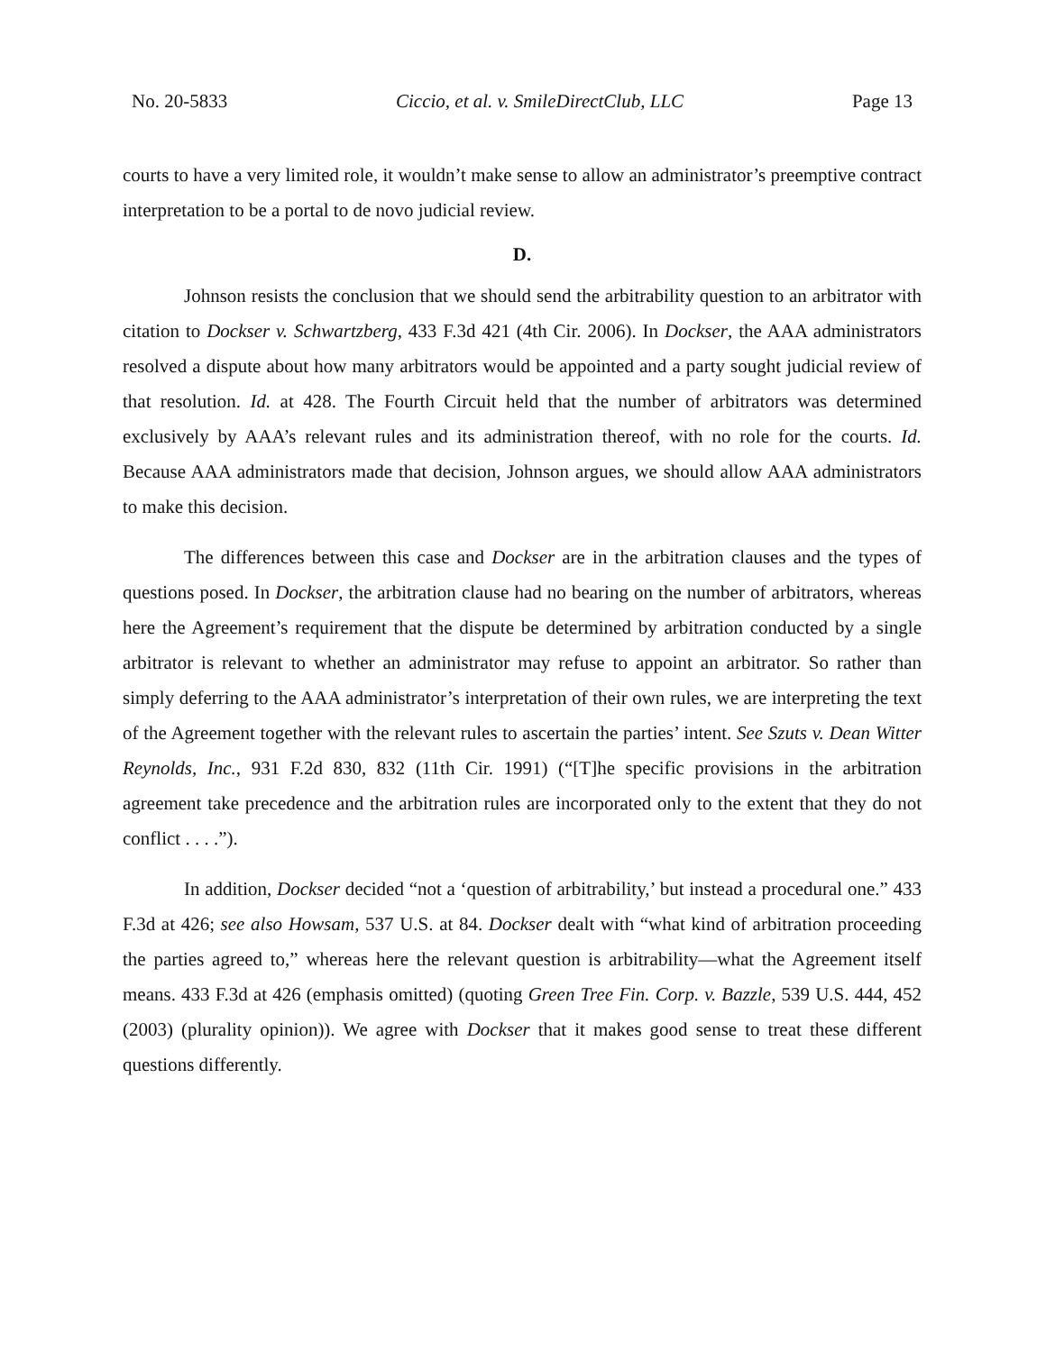No. 20-5833 Ciccio, et al. v. SmileDirectClub, LLC Page 13
courts to have a very limited role, it wouldn’t make sense to allow an administrator’s preemptive contract interpretation to be a portal to de novo judicial review.
D.
Johnson resists the conclusion that we should send the arbitrability question to an arbitrator with citation to Dockser v. Schwartzberg, 433 F.3d 421 (4th Cir. 2006). In Dockser, the AAA administrators resolved a dispute about how many arbitrators would be appointed and a party sought judicial review of that resolution. Id. at 428. The Fourth Circuit held that the number of arbitrators was determined exclusively by AAA’s relevant rules and its administration thereof, with no role for the courts. Id. Because AAA administrators made that decision, Johnson argues, we should allow AAA administrators to make this decision.
The differences between this case and Dockser are in the arbitration clauses and the types of questions posed. In Dockser, the arbitration clause had no bearing on the number of arbitrators, whereas here the Agreement’s requirement that the dispute be determined by arbitration conducted by a single arbitrator is relevant to whether an administrator may refuse to appoint an arbitrator. So rather than simply deferring to the AAA administrator’s interpretation of their own rules, we are interpreting the text of the Agreement together with the relevant rules to ascertain the parties’ intent. See Szuts v. Dean Witter Reynolds, Inc., 931 F.2d 830, 832 (11th Cir. 1991) (“[T]he specific provisions in the arbitration agreement take precedence and the arbitration rules are incorporated only to the extent that they do not conflict . . . .”).
In addition, Dockser decided “not a ‘question of arbitrability,’ but instead a procedural one.” 433 F.3d at 426; see also Howsam, 537 U.S. at 84. Dockser dealt with “what kind of arbitration proceeding the parties agreed to,” whereas here the relevant question is arbitrability—what the Agreement itself means. 433 F.3d at 426 (emphasis omitted) (quoting Green Tree Fin. Corp. v. Bazzle, 539 U.S. 444, 452 (2003) (plurality opinion)). We agree with Dockser that it makes good sense to treat these different questions differently.